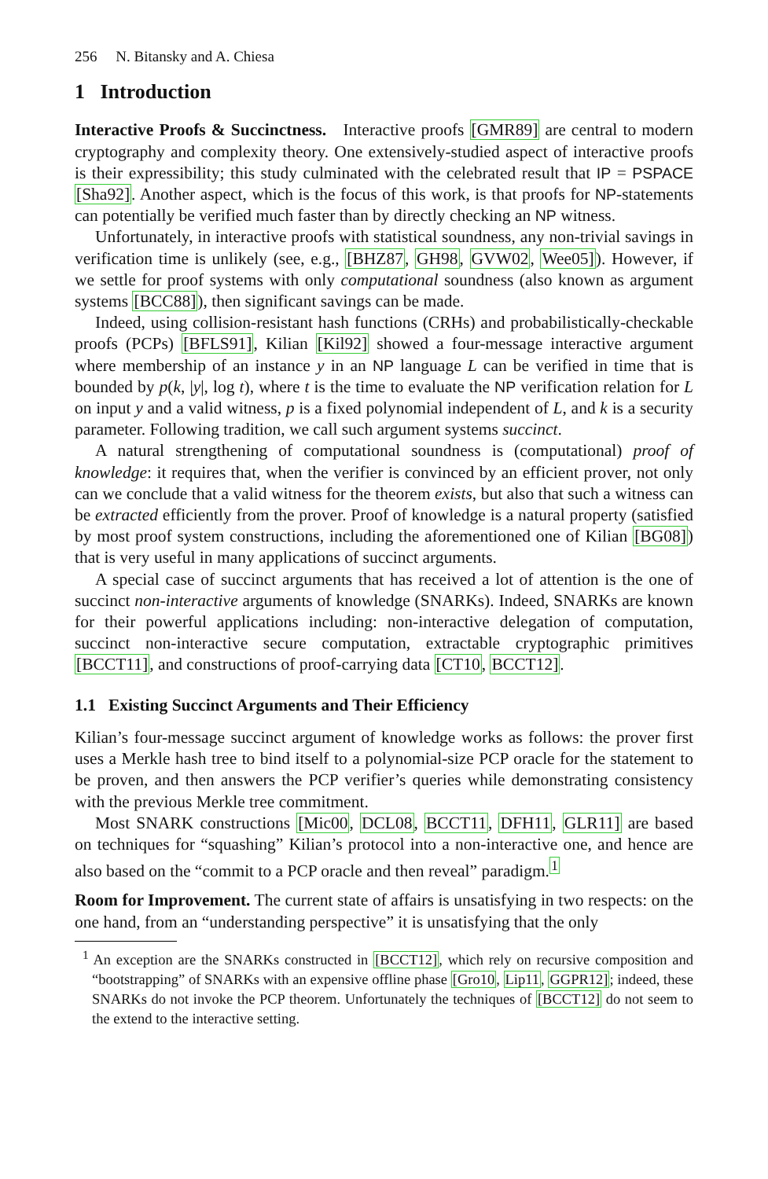256 N. Bitansky and A. Chiesa
1 Introduction
Interactive Proofs & Succinctness. Interactive proofs [GMR89] are central to modern cryptography and complexity theory. One extensively-studied aspect of interactive proofs is their expressibility; this study culminated with the celebrated result that IP = PSPACE [Sha92]. Another aspect, which is the focus of this work, is that proofs for NP-statements can potentially be verified much faster than by directly checking an NP witness.
Unfortunately, in interactive proofs with statistical soundness, any non-trivial savings in verification time is unlikely (see, e.g., [BHZ87, GH98, GVW02, Wee05]). However, if we settle for proof systems with only computational soundness (also known as argument systems [BCC88]), then significant savings can be made.
Indeed, using collision-resistant hash functions (CRHs) and probabilistically-checkable proofs (PCPs) [BFLS91], Kilian [Kil92] showed a four-message interactive argument where membership of an instance y in an NP language L can be verified in time that is bounded by p(k, |y|, log t), where t is the time to evaluate the NP verification relation for L on input y and a valid witness, p is a fixed polynomial independent of L, and k is a security parameter. Following tradition, we call such argument systems succinct.
A natural strengthening of computational soundness is (computational) proof of knowledge: it requires that, when the verifier is convinced by an efficient prover, not only can we conclude that a valid witness for the theorem exists, but also that such a witness can be extracted efficiently from the prover. Proof of knowledge is a natural property (satisfied by most proof system constructions, including the aforementioned one of Kilian [BG08]) that is very useful in many applications of succinct arguments.
A special case of succinct arguments that has received a lot of attention is the one of succinct non-interactive arguments of knowledge (SNARKs). Indeed, SNARKs are known for their powerful applications including: non-interactive delegation of computation, succinct non-interactive secure computation, extractable cryptographic primitives [BCCT11], and constructions of proof-carrying data [CT10, BCCT12].
1.1 Existing Succinct Arguments and Their Efficiency
Kilian’s four-message succinct argument of knowledge works as follows: the prover first uses a Merkle hash tree to bind itself to a polynomial-size PCP oracle for the statement to be proven, and then answers the PCP verifier’s queries while demonstrating consistency with the previous Merkle tree commitment.
Most SNARK constructions [Mic00, DCL08, BCCT11, DFH11, GLR11] are based on techniques for “squashing” Kilian’s protocol into a non-interactive one, and hence are also based on the “commit to a PCP oracle and then reveal” paradigm.<sup>1</sup>
Room for Improvement. The current state of affairs is unsatisfying in two respects: on the one hand, from an “understanding perspective” it is unsatisfying that the only
<sup>1</sup> An exception are the SNARKs constructed in [BCCT12], which rely on recursive composition and “bootstrapping” of SNARKs with an expensive offline phase [Gro10, Lip11, GGPR12]; indeed, these SNARKs do not invoke the PCP theorem. Unfortunately the techniques of [BCCT12] do not seem to the extend to the interactive setting.